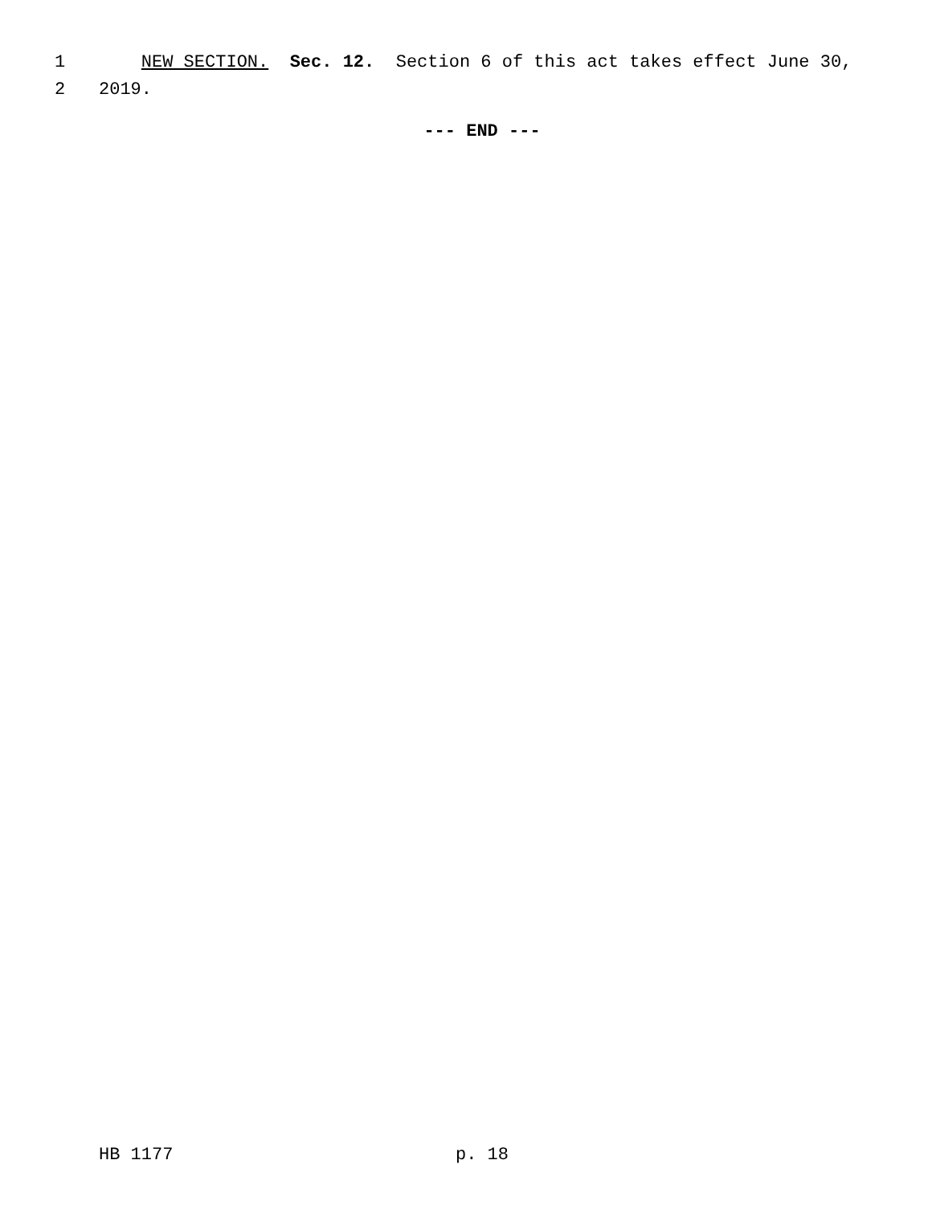1 NEW SECTION. Sec. 12. Section 6 of this act takes effect June 30,
2 2019.
--- END ---
HB 1177 p. 18